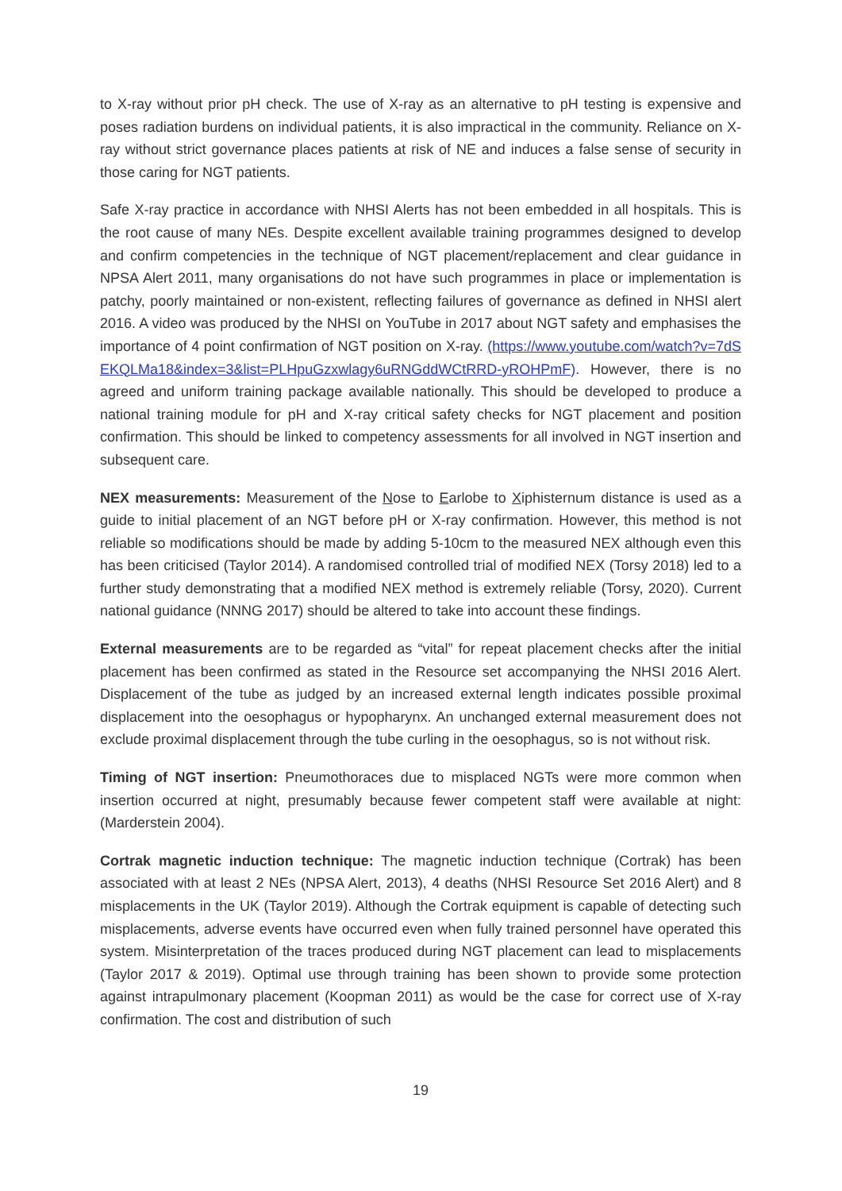to X-ray without prior pH check. The use of X-ray as an alternative to pH testing is expensive and poses radiation burdens on individual patients, it is also impractical in the community. Reliance on X-ray without strict governance places patients at risk of NE and induces a false sense of security in those caring for NGT patients.
Safe X-ray practice in accordance with NHSI Alerts has not been embedded in all hospitals. This is the root cause of many NEs. Despite excellent available training programmes designed to develop and confirm competencies in the technique of NGT placement/replacement and clear guidance in NPSA Alert 2011, many organisations do not have such programmes in place or implementation is patchy, poorly maintained or non-existent, reflecting failures of governance as defined in NHSI alert 2016. A video was produced by the NHSI on YouTube in 2017 about NGT safety and emphasises the importance of 4 point confirmation of NGT position on X-ray. (https://www.youtube.com/watch?v=7dSEKQLMa18&index=3&list=PLHpuGzxwlagy6uRNGddWCtRRD-yROHPmF). However, there is no agreed and uniform training package available nationally. This should be developed to produce a national training module for pH and X-ray critical safety checks for NGT placement and position confirmation. This should be linked to competency assessments for all involved in NGT insertion and subsequent care.
NEX measurements: Measurement of the Nose to Earlobe to Xiphisternum distance is used as a guide to initial placement of an NGT before pH or X-ray confirmation. However, this method is not reliable so modifications should be made by adding 5-10cm to the measured NEX although even this has been criticised (Taylor 2014). A randomised controlled trial of modified NEX (Torsy 2018) led to a further study demonstrating that a modified NEX method is extremely reliable (Torsy, 2020). Current national guidance (NNNG 2017) should be altered to take into account these findings.
External measurements are to be regarded as “vital” for repeat placement checks after the initial placement has been confirmed as stated in the Resource set accompanying the NHSI 2016 Alert. Displacement of the tube as judged by an increased external length indicates possible proximal displacement into the oesophagus or hypopharynx. An unchanged external measurement does not exclude proximal displacement through the tube curling in the oesophagus, so is not without risk.
Timing of NGT insertion: Pneumothoraces due to misplaced NGTs were more common when insertion occurred at night, presumably because fewer competent staff were available at night: (Marderstein 2004).
Cortrak magnetic induction technique: The magnetic induction technique (Cortrak) has been associated with at least 2 NEs (NPSA Alert, 2013), 4 deaths (NHSI Resource Set 2016 Alert) and 8 misplacements in the UK (Taylor 2019). Although the Cortrak equipment is capable of detecting such misplacements, adverse events have occurred even when fully trained personnel have operated this system. Misinterpretation of the traces produced during NGT placement can lead to misplacements (Taylor 2017 & 2019). Optimal use through training has been shown to provide some protection against intrapulmonary placement (Koopman 2011) as would be the case for correct use of X-ray confirmation. The cost and distribution of such
19